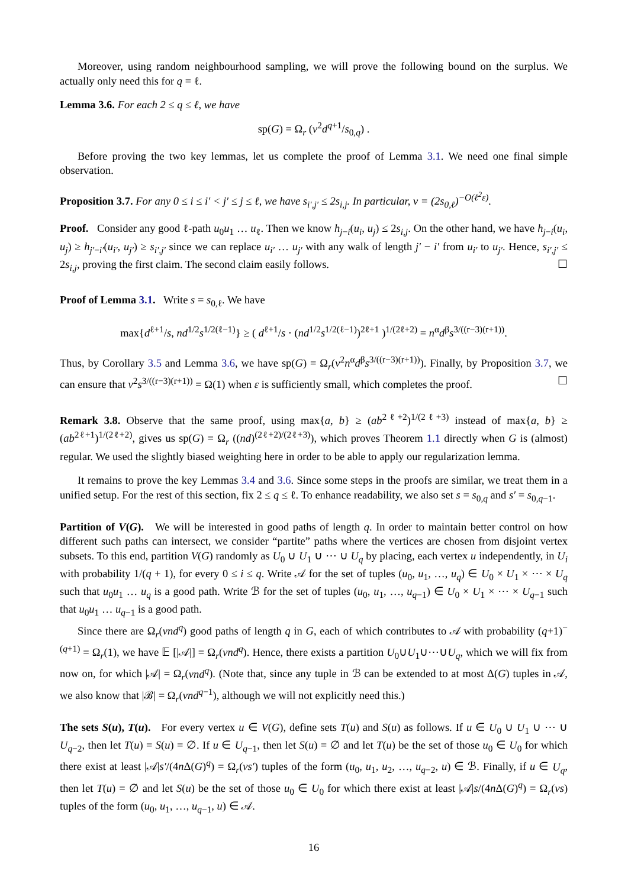Moreover, using random neighbourhood sampling, we will prove the following bound on the surplus. We actually only need this for q = ℓ.
Lemma 3.6. For each 2 ≤ q ≤ ℓ, we have
sp(G) = Ω<sub>r</sub> (ν<sup>2</sup>d<sup>q+1</sup>/s<sub>0,q</sub>) .
Before proving the two key lemmas, let us complete the proof of Lemma 3.1. We need one final simple observation.
Proposition 3.7. For any 0 ≤ i ≤ i′ < j′ ≤ j ≤ ℓ, we have s<sub>i′,j′</sub> ≤ 2s<sub>i,j</sub>. In particular, ν = (2s<sub>0,ℓ</sub>)<sup>−O(ℓ<sup>2</sup>ε)</sup>.
Proof. Consider any good ℓ-path u<sub>0</sub>u<sub>1</sub> … u<sub>ℓ</sub>. Then we know h<sub>j−i</sub>(u<sub>i</sub>, u<sub>j</sub>) ≤ 2s<sub>i,j</sub>. On the other hand, we have h<sub>j−i</sub>(u<sub>i</sub>, u<sub>j</sub>) ≥ h<sub>j′−i′</sub>(u<sub>i′</sub>, u<sub>j′</sub>) ≥ s<sub>i′,j′</sub> since we can replace u<sub>i′</sub> … u<sub>j′</sub> with any walk of length j′ − i′ from u<sub>i′</sub> to u<sub>j′</sub>. Hence, s<sub>i′,j′</sub> ≤ 2s<sub>i,j</sub>, proving the first claim. The second claim easily follows. ☐
Proof of Lemma 3.1. Write s = s<sub>0,ℓ</sub>. We have
max{d<sup>ℓ+1</sup>/s, nd<sup>1/2</sup>s<sup>1/2(ℓ−1)</sup>} ≥ ( d<sup>ℓ+1</sup>/s · (nd<sup>1/2</sup>s<sup>1/2(ℓ−1)</sup>)<sup>2ℓ+1</sup> )<sup>1/(2ℓ+2)</sup> = n<sup>α</sup>d<sup>β</sup>s<sup>3/((r−3)(r+1))</sup>.
Thus, by Corollary 3.5 and Lemma 3.6, we have sp(G) = Ω<sub>r</sub>(ν<sup>2</sup>n<sup>α</sup>d<sup>β</sup>s<sup>3/((r−3)(r+1))</sup>). Finally, by Proposition 3.7, we can ensure that ν<sup>2</sup>s<sup>3/((r−3)(r+1))</sup> = Ω(1) when ε is sufficiently small, which completes the proof. ☐
Remark 3.8. Observe that the same proof, using max{a, b} ≥ (ab<sup>2ℓ+2</sup>)<sup>1/(2ℓ+3)</sup> instead of max{a, b} ≥ (ab<sup>2ℓ+1</sup>)<sup>1/(2ℓ+2)</sup>, gives us sp(G) = Ω<sub>r</sub> ((nd)<sup>(2ℓ+2)/(2ℓ+3)</sup>), which proves Theorem 1.1 directly when G is (almost) regular. We used the slightly biased weighting here in order to be able to apply our regularization lemma.
It remains to prove the key Lemmas 3.4 and 3.6. Since some steps in the proofs are similar, we treat them in a unified setup. For the rest of this section, fix 2 ≤ q ≤ ℓ. To enhance readability, we also set s = s<sub>0,q</sub> and s′ = s<sub>0,q−1</sub>.
Partition of V(G). We will be interested in good paths of length q. In order to maintain better control on how different such paths can intersect, we consider “partite” paths where the vertices are chosen from disjoint vertex subsets. To this end, partition V(G) randomly as U<sub>0</sub> ∪ U<sub>1</sub> ∪ ⋯ ∪ U<sub>q</sub> by placing, each vertex u independently, in U<sub>i</sub> with probability 1/(q + 1), for every 0 ≤ i ≤ q. Write 𝒜 for the set of tuples (u<sub>0</sub>, u<sub>1</sub>, …, u<sub>q</sub>) ∈ U<sub>0</sub> × U<sub>1</sub> × ⋯ × U<sub>q</sub> such that u<sub>0</sub>u<sub>1</sub> … u<sub>q</sub> is a good path. Write ℬ for the set of tuples (u<sub>0</sub>, u<sub>1</sub>, …, u<sub>q−1</sub>) ∈ U<sub>0</sub> × U<sub>1</sub> × ⋯ × U<sub>q−1</sub> such that u<sub>0</sub>u<sub>1</sub> … u<sub>q−1</sub> is a good path.
Since there are Ω<sub>r</sub>(νnd<sup>q</sup>) good paths of length q in G, each of which contributes to 𝒜 with probability (q+1)<sup>−(q+1)</sup> = Ω<sub>r</sub>(1), we have 𝔼 [|𝒜|] = Ω<sub>r</sub>(νnd<sup>q</sup>). Hence, there exists a partition U<sub>0</sub>∪U<sub>1</sub>∪⋯∪U<sub>q</sub>, which we will fix from now on, for which |𝒜| = Ω<sub>r</sub>(νnd<sup>q</sup>). (Note that, since any tuple in ℬ can be extended to at most Δ(G) tuples in 𝒜, we also know that |ℬ| = Ω<sub>r</sub>(νnd<sup>q−1</sup>), although we will not explicitly need this.)
The sets S(u), T(u). For every vertex u ∈ V(G), define sets T(u) and S(u) as follows. If u ∈ U<sub>0</sub> ∪ U<sub>1</sub> ∪ ⋯ ∪ U<sub>q−2</sub>, then let T(u) = S(u) = ∅. If u ∈ U<sub>q−1</sub>, then let S(u) = ∅ and let T(u) be the set of those u<sub>0</sub> ∈ U<sub>0</sub> for which there exist at least |𝒜|s′/(4n Δ(G)<sup>q</sup>) = Ω<sub>r</sub>(νs′) tuples of the form (u<sub>0</sub>, u<sub>1</sub>, u<sub>2</sub>, …, u<sub>q−2</sub>, u) ∈ ℬ. Finally, if u ∈ U<sub>q</sub>, then let T(u) = ∅ and let S(u) be the set of those u<sub>0</sub> ∈ U<sub>0</sub> for which there exist at least |𝒜|s/(4n Δ(G)<sup>q</sup>) = Ω<sub>r</sub>(νs) tuples of the form (u<sub>0</sub>, u<sub>1</sub>, …, u<sub>q−1</sub>, u) ∈ 𝒜.
16